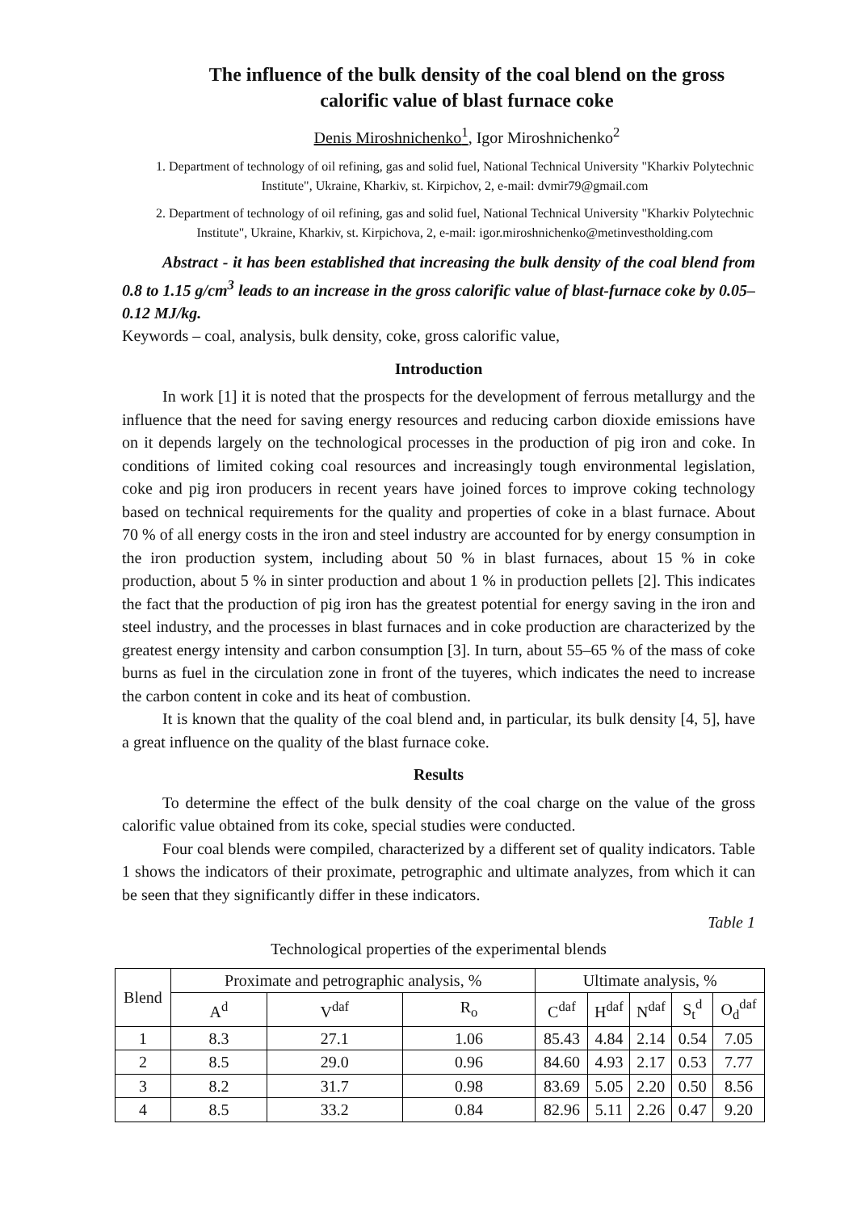The influence of the bulk density of the coal blend on the gross calorific value of blast furnace coke
Denis Miroshnichenko<sup>1</sup>, Igor Miroshnichenko<sup>2</sup>
1. Department of technology of oil refining, gas and solid fuel, National Technical University "Kharkiv Polytechnic Institute", Ukraine, Kharkiv, st. Kirpichov, 2, e-mail: dvmir79@gmail.com
2. Department of technology of oil refining, gas and solid fuel, National Technical University "Kharkiv Polytechnic Institute", Ukraine, Kharkiv, st. Kirpichova, 2, e-mail: igor.miroshnichenko@metinvestholding.com
Abstract - it has been established that increasing the bulk density of the coal blend from 0.8 to 1.15 g/cm<sup>3</sup> leads to an increase in the gross calorific value of blast-furnace coke by 0.05–0.12 MJ/kg.
Keywords – coal, analysis, bulk density, coke, gross calorific value,
Introduction
In work [1] it is noted that the prospects for the development of ferrous metallurgy and the influence that the need for saving energy resources and reducing carbon dioxide emissions have on it depends largely on the technological processes in the production of pig iron and coke. In conditions of limited coking coal resources and increasingly tough environmental legislation, coke and pig iron producers in recent years have joined forces to improve coking technology based on technical requirements for the quality and properties of coke in a blast furnace. About 70 % of all energy costs in the iron and steel industry are accounted for by energy consumption in the iron production system, including about 50 % in blast furnaces, about 15 % in coke production, about 5 % in sinter production and about 1 % in production pellets [2]. This indicates the fact that the production of pig iron has the greatest potential for energy saving in the iron and steel industry, and the processes in blast furnaces and in coke production are characterized by the greatest energy intensity and carbon consumption [3]. In turn, about 55–65 % of the mass of coke burns as fuel in the circulation zone in front of the tuyeres, which indicates the need to increase the carbon content in coke and its heat of combustion.
It is known that the quality of the coal blend and, in particular, its bulk density [4, 5], have a great influence on the quality of the blast furnace coke.
Results
To determine the effect of the bulk density of the coal charge on the value of the gross calorific value obtained from its coke, special studies were conducted.
Four coal blends were compiled, characterized by a different set of quality indicators. Table 1 shows the indicators of their proximate, petrographic and ultimate analyzes, from which it can be seen that they significantly differ in these indicators.
Table 1
Technological properties of the experimental blends
| Blend | Proximate and petrographic analysis, % | | | Ultimate analysis, % | | | | |
| --- | --- | --- | --- | --- | --- | --- | --- | --- |
| | A<sup>d</sup> | V<sup>daf</sup> | R<sub>o</sub> | C<sup>daf</sup> | H<sup>daf</sup> | N<sup>daf</sup> | S<sub>t</sub><sup>d</sup> | O<sub>d</sub><sup>daf</sup> |
| 1 | 8.3 | 27.1 | 1.06 | 85.43 | 4.84 | 2.14 | 0.54 | 7.05 |
| 2 | 8.5 | 29.0 | 0.96 | 84.60 | 4.93 | 2.17 | 0.53 | 7.77 |
| 3 | 8.2 | 31.7 | 0.98 | 83.69 | 5.05 | 2.20 | 0.50 | 8.56 |
| 4 | 8.5 | 33.2 | 0.84 | 82.96 | 5.11 | 2.26 | 0.47 | 9.20 |